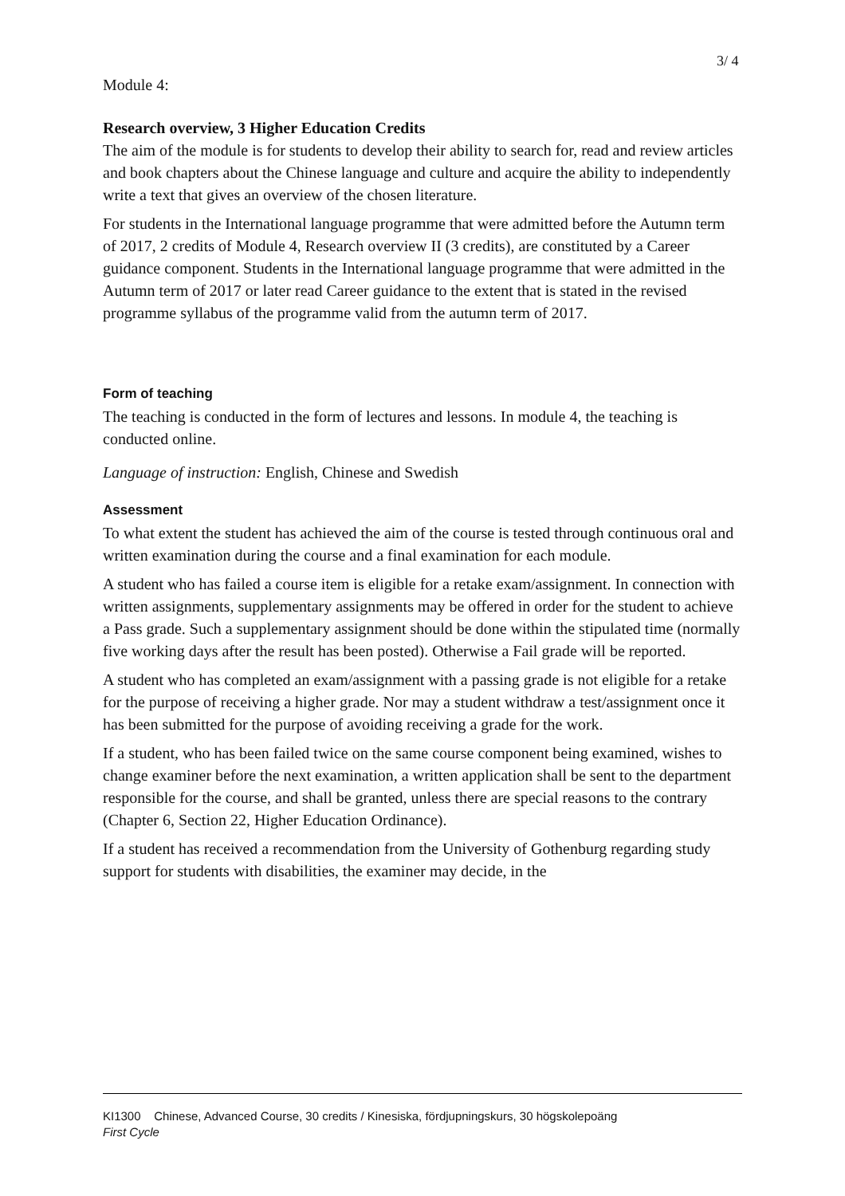3/ 4
Module 4:
Research overview, 3 Higher Education Credits
The aim of the module is for students to develop their ability to search for, read and review articles and book chapters about the Chinese language and culture and acquire the ability to independently write a text that gives an overview of the chosen literature.
For students in the International language programme that were admitted before the Autumn term of 2017, 2 credits of Module 4, Research overview II (3 credits), are constituted by a Career guidance component. Students in the International language programme that were admitted in the Autumn term of 2017 or later read Career guidance to the extent that is stated in the revised programme syllabus of the programme valid from the autumn term of 2017.
Form of teaching
The teaching is conducted in the form of lectures and lessons. In module 4, the teaching is conducted online.
Language of instruction: English, Chinese and Swedish
Assessment
To what extent the student has achieved the aim of the course is tested through continuous oral and written examination during the course and a final examination for each module.
A student who has failed a course item is eligible for a retake exam/assignment. In connection with written assignments, supplementary assignments may be offered in order for the student to achieve a Pass grade. Such a supplementary assignment should be done within the stipulated time (normally five working days after the result has been posted). Otherwise a Fail grade will be reported.
A student who has completed an exam/assignment with a passing grade is not eligible for a retake for the purpose of receiving a higher grade. Nor may a student withdraw a test/assignment once it has been submitted for the purpose of avoiding receiving a grade for the work.
If a student, who has been failed twice on the same course component being examined, wishes to change examiner before the next examination, a written application shall be sent to the department responsible for the course, and shall be granted, unless there are special reasons to the contrary (Chapter 6, Section 22, Higher Education Ordinance).
If a student has received a recommendation from the University of Gothenburg regarding study support for students with disabilities, the examiner may decide, in the
KI1300 Chinese, Advanced Course, 30 credits / Kinesiska, fördjupningskurs, 30 högskolepoäng
First Cycle